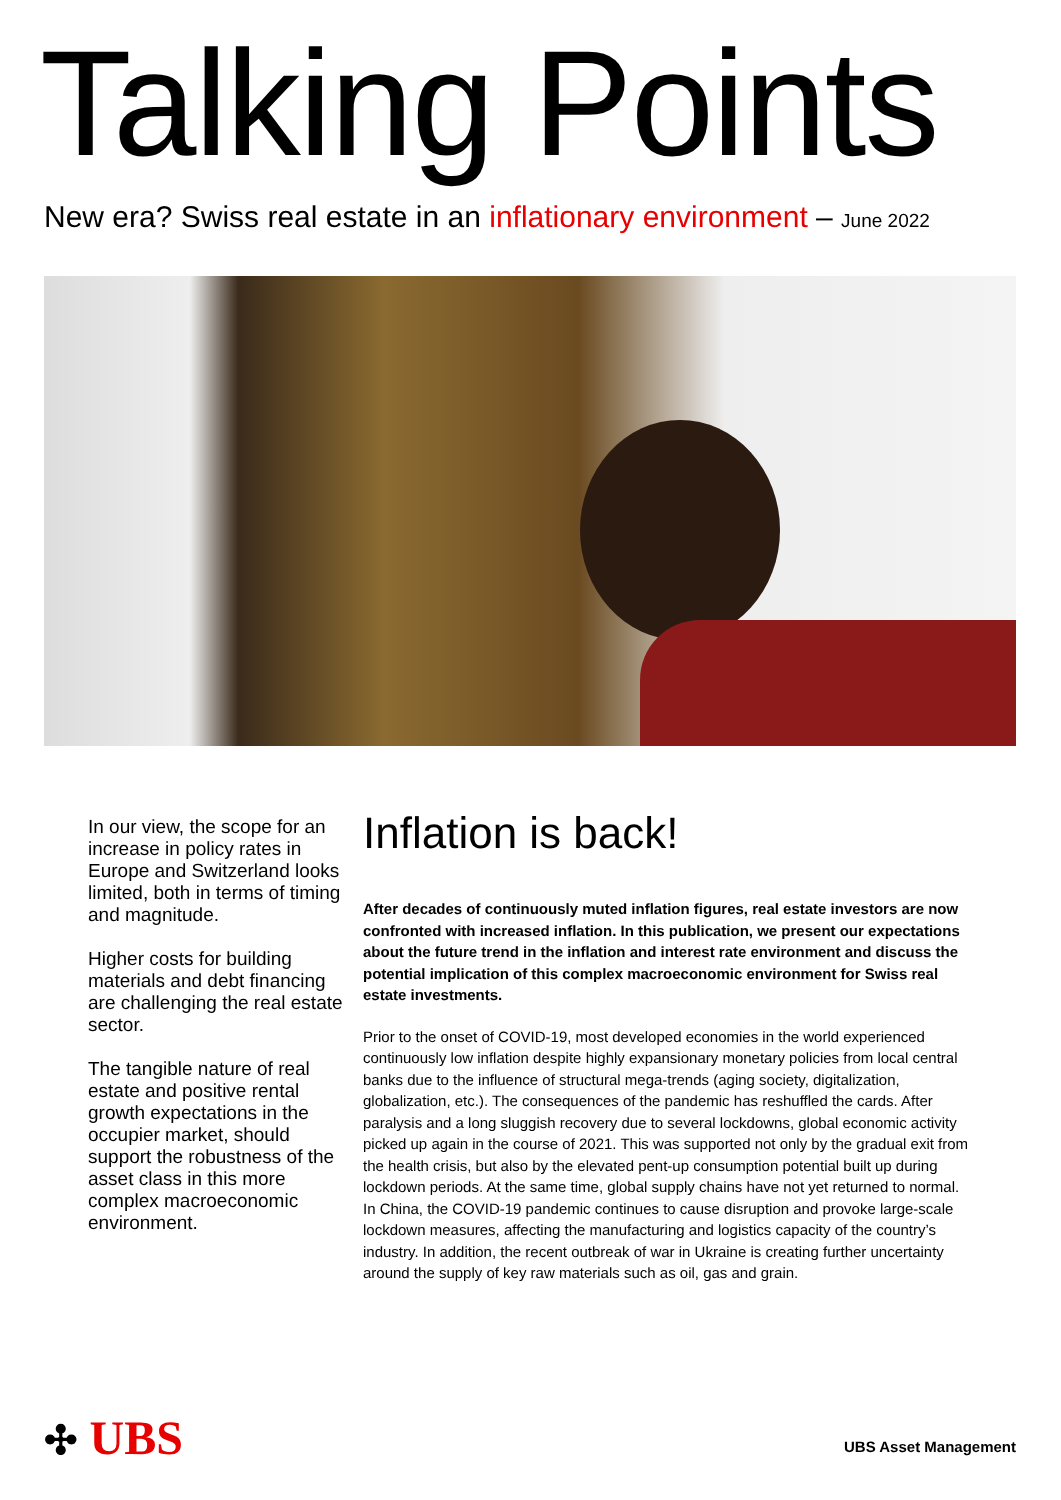Talking Points
New era? Swiss real estate in an inflationary environment – June 2022
In our view, the scope for an increase in policy rates in Europe and Switzerland looks limited, both in terms of timing and magnitude.
Higher costs for building materials and debt financing are challenging the real estate sector.
The tangible nature of real estate and positive rental growth expectations in the occupier market, should support the robustness of the asset class in this more complex macroeconomic environment.
Inflation is back!
After decades of continuously muted inflation figures, real estate investors are now confronted with increased inflation. In this publication, we present our expectations about the future trend in the inflation and interest rate environment and discuss the potential implication of this complex macroeconomic environment for Swiss real estate investments.
Prior to the onset of COVID-19, most developed economies in the world experienced continuously low inflation despite highly expansionary monetary policies from local central banks due to the influence of structural mega-trends (aging society, digitalization, globalization, etc.). The consequences of the pandemic has reshuffled the cards. After paralysis and a long sluggish recovery due to several lockdowns, global economic activity picked up again in the course of 2021. This was supported not only by the gradual exit from the health crisis, but also by the elevated pent-up consumption potential built up during lockdown periods. At the same time, global supply chains have not yet returned to normal. In China, the COVID-19 pandemic continues to cause disruption and provoke large-scale lockdown measures, affecting the manufacturing and logistics capacity of the country’s industry. In addition, the recent outbreak of war in Ukraine is creating further uncertainty around the supply of key raw materials such as oil, gas and grain.
✣ UBS UBS Asset Management